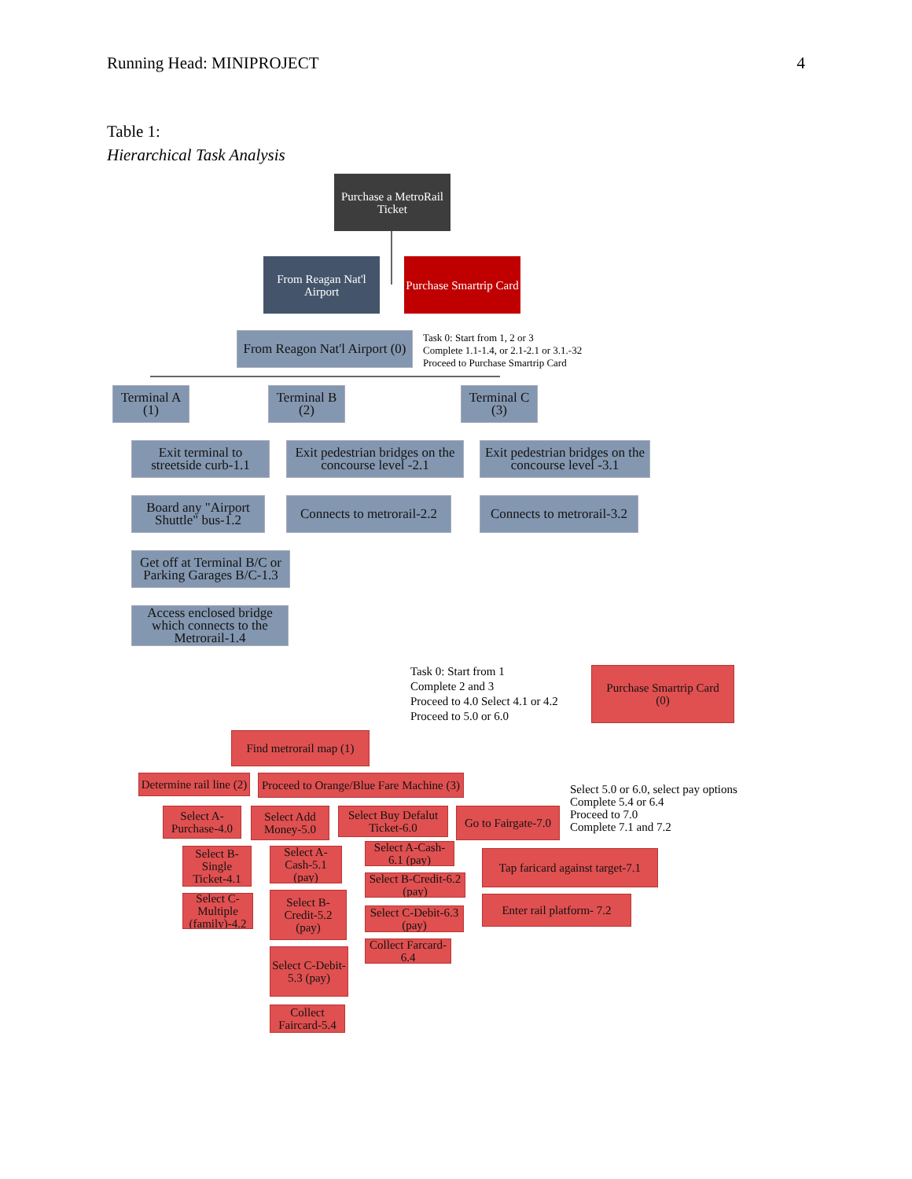Running Head: MINIPROJECT 4
Table 1:
Hierarchical Task Analysis
Purchase a MetroRail Ticket
From Reagan Nat'l Airport
Purchase Smartrip Card
From Reagon Nat'l Airport (0)
Task 0: Start from 1, 2 or 3
Complete 1.1-1.4, or 2.1-2.1 or 3.1.-32
Proceed to Purchase Smartrip Card
Terminal A
(1)
Terminal B
(2)
Terminal C
(3)
Exit terminal to streetside curb-1.1
Board any "Airport Shuttle" bus-1.2
Get off at Terminal B/C or Parking Garages B/C-1.3
Access enclosed bridge which connects to the Metrorail-1.4
Exit pedestrian bridges on the concourse level -2.1
Connects to metrorail-2.2
Exit pedestrian bridges on the concourse level -3.1
Connects to metrorail-3.2
Task 0: Start from 1
Complete 2 and 3
Proceed to 4.0 Select 4.1 or 4.2
Proceed to 5.0 or 6.0
Purchase Smartrip Card
(0)
Find metrorail map (1)
Determine rail line (2)
Proceed to Orange/Blue Fare Machine (3)
Select 5.0 or 6.0, select pay options
Complete 5.4 or 6.4
Proceed to 7.0
Complete 7.1 and 7.2
Select A-Purchase-4.0
Select Add Money-5.0
Select Buy Defalut Ticket-6.0
Go to Fairgate-7.0
Select B-Single Ticket-4.1
Select C-Multiple (family)-4.2
Select A-Cash-5.1 (pay)
Select B-Credit-5.2 (pay)
Select C-Debit-5.3 (pay)
Collect Faircard-5.4
Select A-Cash-6.1 (pay)
Select B-Credit-6.2 (pay)
Select C-Debit-6.3 (pay)
Collect Farcard-6.4
Tap faricard against target-7.1
Enter rail platform- 7.2